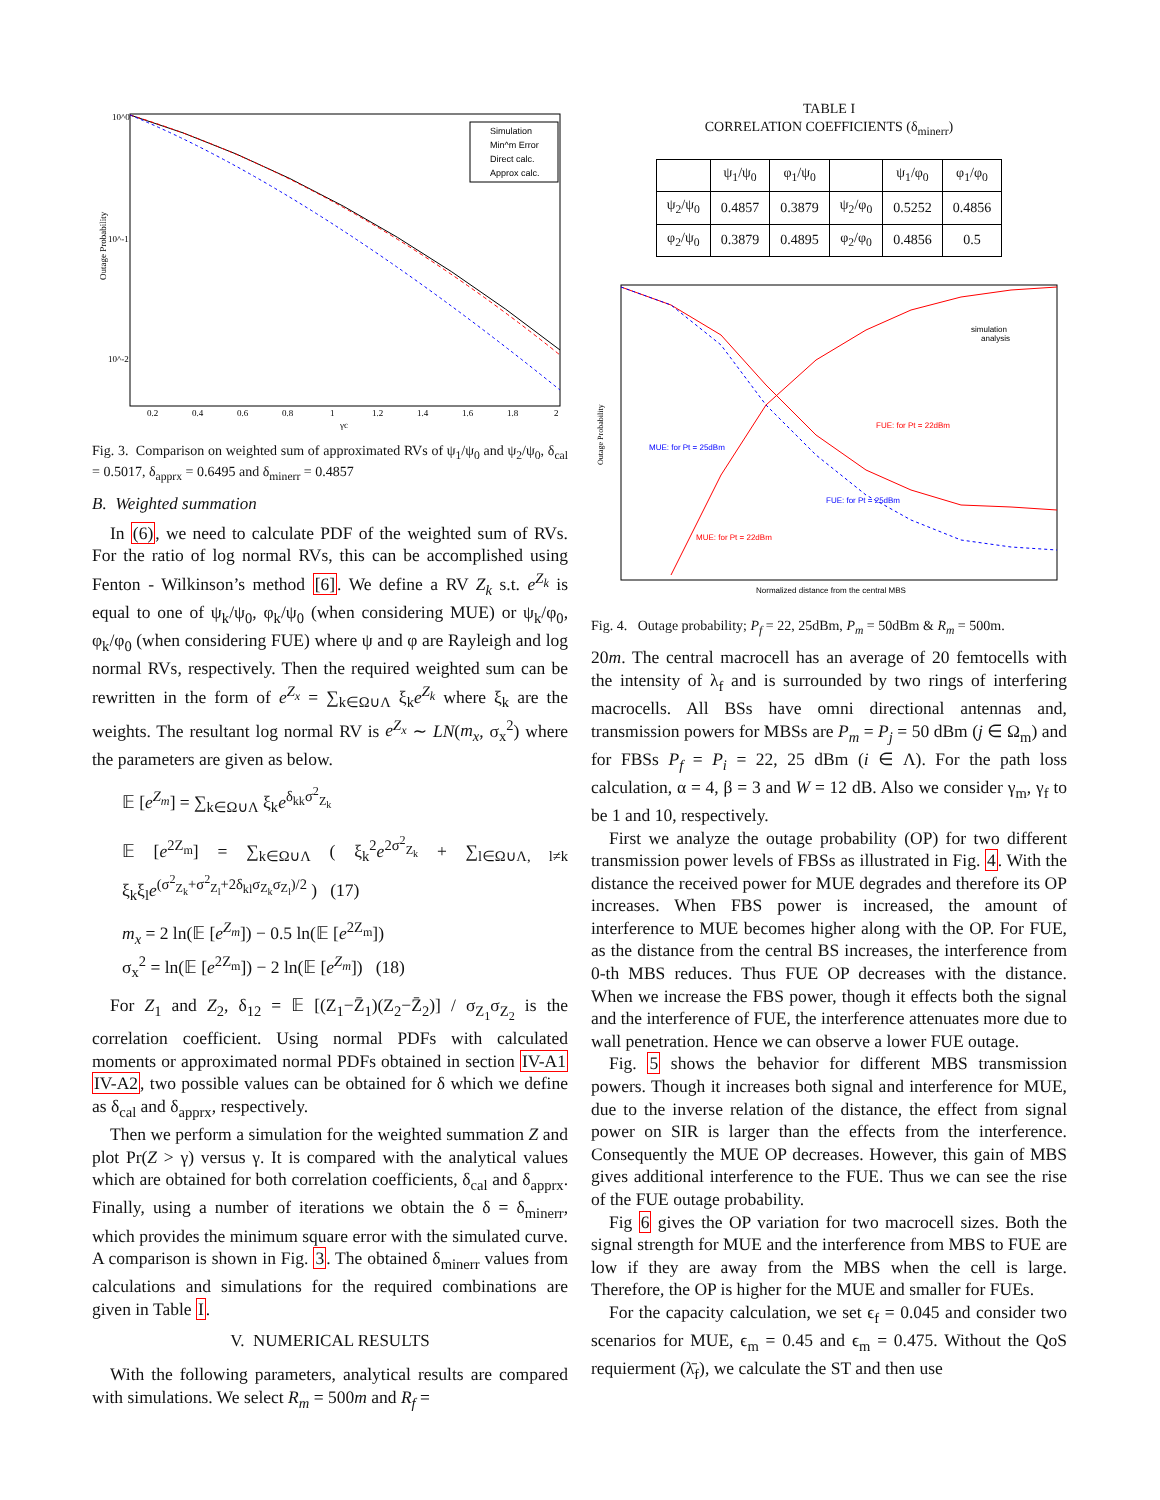Simulation
Min^m Error
Direct calc.
Approx calc.
10^0
10^-1
10^-2
0.2
0.4
0.6
0.8
1
1.2
1.4
1.6
1.8
2
γc
Outage Probability
Fig. 3. Comparison on weighted sum of approximated RVs of ψ<sub>1</sub>/ψ<sub>0</sub> and ψ<sub>2</sub>/ψ<sub>0</sub>, δ<sub>cal</sub> = 0.5017, δ<sub>apprx</sub> = 0.6495 and δ<sub>minerr</sub> = 0.4857
B. Weighted summation
In (6), we need to calculate PDF of the weighted sum of RVs. For the ratio of log normal RVs, this can be accomplished using Fenton - Wilkinson’s method [6]. We define a RV Z<sub>k</sub> s.t. e<sup>Z<sub>k</sub></sup> is equal to one of ψ<sub>k</sub>/ψ<sub>0</sub>, φ<sub>k</sub>/ψ<sub>0</sub> (when considering MUE) or ψ<sub>k</sub>/φ<sub>0</sub>, φ<sub>k</sub>/φ<sub>0</sub> (when considering FUE) where ψ and φ are Rayleigh and log normal RVs, respectively. Then the required weighted sum can be rewritten in the form of e<sup>Z<sub>x</sub></sup> = ∑<sub>k∈Ω∪Λ</sub> ξ<sub>k</sub>e<sup>Z<sub>k</sub></sup> where ξ<sub>k</sub> are the weights. The resultant log normal RV is e<sup>Z<sub>x</sub></sup> ∼ LN(m<sub>x</sub>, σ<sub>x</sub><sup>2</sup>) where the parameters are given as below.
𝔼 [e<sup>Z<sub>m</sub></sup>] = ∑<sub>k∈Ω∪Λ</sub> ξ<sub>k</sub>e<sup>δ<sub>kk</sub>σ<sup>2</sup><sub>Z<sub>k</sub></sub></sup>
𝔼 [e<sup>2Z<sub>m</sub></sup>] = ∑<sub>k∈Ω∪Λ</sub> ( ξ<sub>k</sub><sup>2</sup>e<sup>2σ<sup>2</sup><sub>Z<sub>k</sub></sub></sup> + ∑<sub>l∈Ω∪Λ, l≠k</sub> ξ<sub>k</sub>ξ<sub>l</sub>e<sup>(σ<sup>2</sup><sub>Z<sub>k</sub></sub>+σ<sup>2</sup><sub>Z<sub>l</sub></sub>+2δ<sub>kl</sub>σ<sub>Z<sub>k</sub></sub>σ<sub>Z<sub>l</sub></sub>)/2</sup> ) (17)
m<sub>x</sub> = 2 ln(𝔼 [e<sup>Z<sub>m</sub></sup>]) − 0.5 ln(𝔼 [e<sup>2Z<sub>m</sub></sup>])
σ<sub>x</sub><sup>2</sup> = ln(𝔼 [e<sup>2Z<sub>m</sub></sup>]) − 2 ln(𝔼 [e<sup>Z<sub>m</sub></sup>]) (18)
For Z<sub>1</sub> and Z<sub>2</sub>, δ<sub>12</sub> = 𝔼 [(Z<sub>1</sub>−Z̄<sub>1</sub>)(Z<sub>2</sub>−Z̄<sub>2</sub>)] / σ<sub>Z<sub>1</sub></sub>σ<sub>Z<sub>2</sub></sub> is the correlation coefficient. Using normal PDFs with calculated moments or approximated normal PDFs obtained in section IV-A1 IV-A2, two possible values can be obtained for δ which we define as δ<sub>cal</sub> and δ<sub>apprx</sub>, respectively.
Then we perform a simulation for the weighted summation Z and plot Pr(Z > γ) versus γ. It is compared with the analytical values which are obtained for both correlation coefficients, δ<sub>cal</sub> and δ<sub>apprx</sub>. Finally, using a number of iterations we obtain the δ = δ<sub>minerr</sub>, which provides the minimum square error with the simulated curve. A comparison is shown in Fig. 3. The obtained δ<sub>minerr</sub> values from calculations and simulations for the required combinations are given in Table I.
V. NUMERICAL RESULTS
With the following parameters, analytical results are compared with simulations. We select R<sub>m</sub> = 500m and R<sub>f</sub> =
TABLE I
CORRELATION COEFFICIENTS (δ<sub>minerr</sub>)
| | ψ<sub>1</sub>/ψ<sub>0</sub> | φ<sub>1</sub>/ψ<sub>0</sub> | | ψ<sub>1</sub>/φ<sub>0</sub> | φ<sub>1</sub>/φ<sub>0</sub> |
| --- | --- | --- | --- | --- | --- |
| ψ<sub>2</sub>/ψ<sub>0</sub> | 0.4857 | 0.3879 | ψ<sub>2</sub>/φ<sub>0</sub> | 0.5252 | 0.4856 |
| φ<sub>2</sub>/ψ<sub>0</sub> | 0.3879 | 0.4895 | φ<sub>2</sub>/φ<sub>0</sub> | 0.4856 | 0.5 |
simulation
analysis
FUE: for Pt = 22dBm
MUE: for Pt = 25dBm
FUE: for Pt = 25dBm
MUE: for Pt = 22dBm
Outage Probability
Normalized distance from the central MBS
Fig. 4. Outage probability; P<sub>f</sub> = 22, 25dBm, P<sub>m</sub> = 50dBm & R<sub>m</sub> = 500m.
20m. The central macrocell has an average of 20 femtocells with the intensity of λ<sub>f</sub> and is surrounded by two rings of interfering macrocells. All BSs have omni directional antennas and, transmission powers for MBSs are P<sub>m</sub> = P<sub>j</sub> = 50 dBm (j ∈ Ω<sub>m</sub>) and for FBSs P<sub>f</sub> = P<sub>i</sub> = 22, 25 dBm (i ∈ Λ). For the path loss calculation, α = 4, β = 3 and W = 12 dB. Also we consider γ<sub>m</sub>, γ<sub>f</sub> to be 1 and 10, respectively.
First we analyze the outage probability (OP) for two different transmission power levels of FBSs as illustrated in Fig. 4. With the distance the received power for MUE degrades and therefore its OP increases. When FBS power is increased, the amount of interference to MUE becomes higher along with the OP. For FUE, as the distance from the central BS increases, the interference from 0-th MBS reduces. Thus FUE OP decreases with the distance. When we increase the FBS power, though it effects both the signal and the interference of FUE, the interference attenuates more due to wall penetration. Hence we can observe a lower FUE outage.
Fig. 5 shows the behavior for different MBS transmission powers. Though it increases both signal and interference for MUE, due to the inverse relation of the distance, the effect from signal power on SIR is larger than the effects from the interference. Consequently the MUE OP decreases. However, this gain of MBS gives additional interference to the FUE. Thus we can see the rise of the FUE outage probability.
Fig 6 gives the OP variation for two macrocell sizes. Both the signal strength for MUE and the interference from MBS to FUE are low if they are away from the MBS when the cell is large. Therefore, the OP is higher for the MUE and smaller for FUEs.
For the capacity calculation, we set ϵ<sub>f</sub> = 0.045 and consider two scenarios for MUE, ϵ<sub>m</sub> = 0.45 and ϵ<sub>m</sub> = 0.475. Without the QoS requierment (λ̄<sub>f</sub>), we calculate the ST and then use